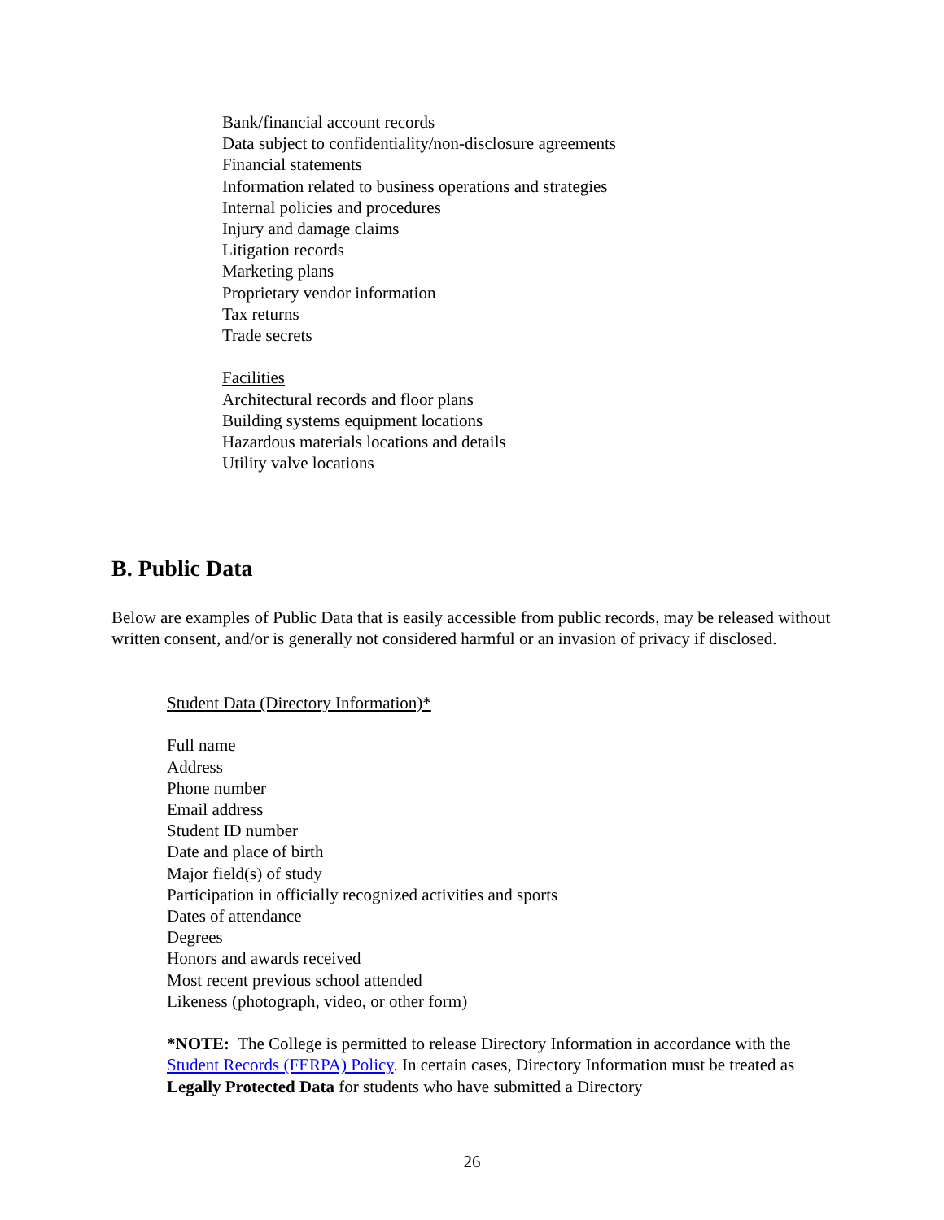Bank/financial account records
Data subject to confidentiality/non-disclosure agreements
Financial statements
Information related to business operations and strategies
Internal policies and procedures
Injury and damage claims
Litigation records
Marketing plans
Proprietary vendor information
Tax returns
Trade secrets
Facilities
Architectural records and floor plans
Building systems equipment locations
Hazardous materials locations and details
Utility valve locations
B. Public Data
Below are examples of Public Data that is easily accessible from public records, may be released without written consent, and/or is generally not considered harmful or an invasion of privacy if disclosed.
Student Data (Directory Information)*
Full name
Address
Phone number
Email address
Student ID number
Date and place of birth
Major field(s) of study
Participation in officially recognized activities and sports
Dates of attendance
Degrees
Honors and awards received
Most recent previous school attended
Likeness (photograph, video, or other form)
*NOTE: The College is permitted to release Directory Information in accordance with the Student Records (FERPA) Policy. In certain cases, Directory Information must be treated as Legally Protected Data for students who have submitted a Directory
26